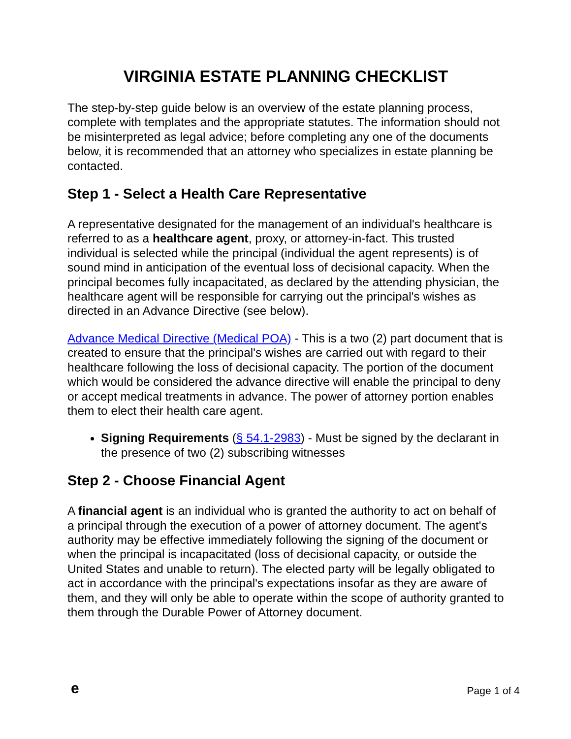VIRGINIA ESTATE PLANNING CHECKLIST
The step-by-step guide below is an overview of the estate planning process, complete with templates and the appropriate statutes. The information should not be misinterpreted as legal advice; before completing any one of the documents below, it is recommended that an attorney who specializes in estate planning be contacted.
Step 1 - Select a Health Care Representative
A representative designated for the management of an individual's healthcare is referred to as a healthcare agent, proxy, or attorney-in-fact. This trusted individual is selected while the principal (individual the agent represents) is of sound mind in anticipation of the eventual loss of decisional capacity. When the principal becomes fully incapacitated, as declared by the attending physician, the healthcare agent will be responsible for carrying out the principal's wishes as directed in an Advance Directive (see below).
Advance Medical Directive (Medical POA) - This is a two (2) part document that is created to ensure that the principal's wishes are carried out with regard to their healthcare following the loss of decisional capacity. The portion of the document which would be considered the advance directive will enable the principal to deny or accept medical treatments in advance. The power of attorney portion enables them to elect their health care agent.
Signing Requirements (§ 54.1-2983) - Must be signed by the declarant in the presence of two (2) subscribing witnesses
Step 2 - Choose Financial Agent
A financial agent is an individual who is granted the authority to act on behalf of a principal through the execution of a power of attorney document. The agent's authority may be effective immediately following the signing of the document or when the principal is incapacitated (loss of decisional capacity, or outside the United States and unable to return). The elected party will be legally obligated to act in accordance with the principal's expectations insofar as they are aware of them, and they will only be able to operate within the scope of authority granted to them through the Durable Power of Attorney document.
e Page 1 of 4